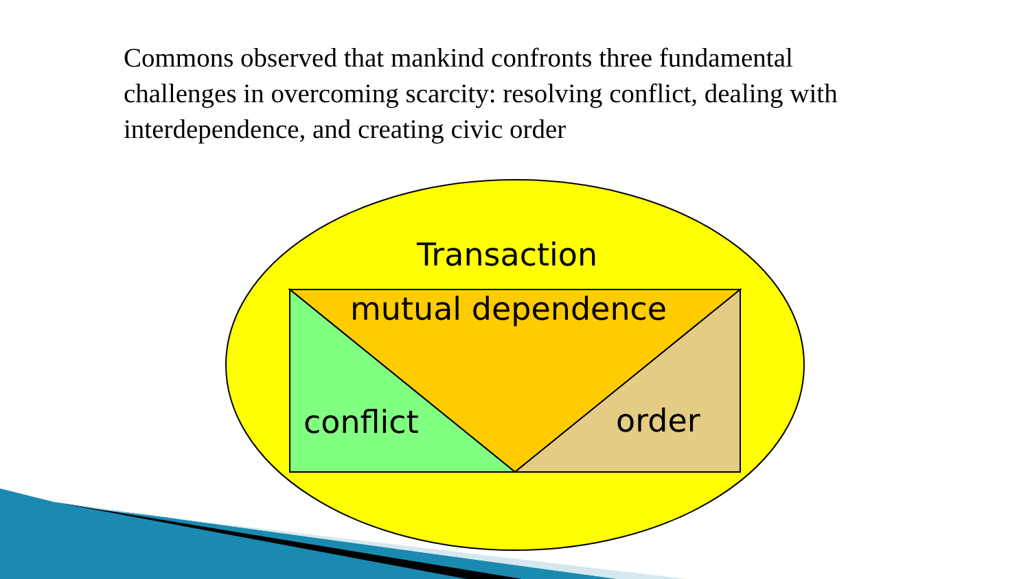Commons observed that mankind confronts three fundamental challenges in overcoming scarcity: resolving conflict, dealing with interdependence, and creating civic order
Transaction
mutual dependence
conflict order